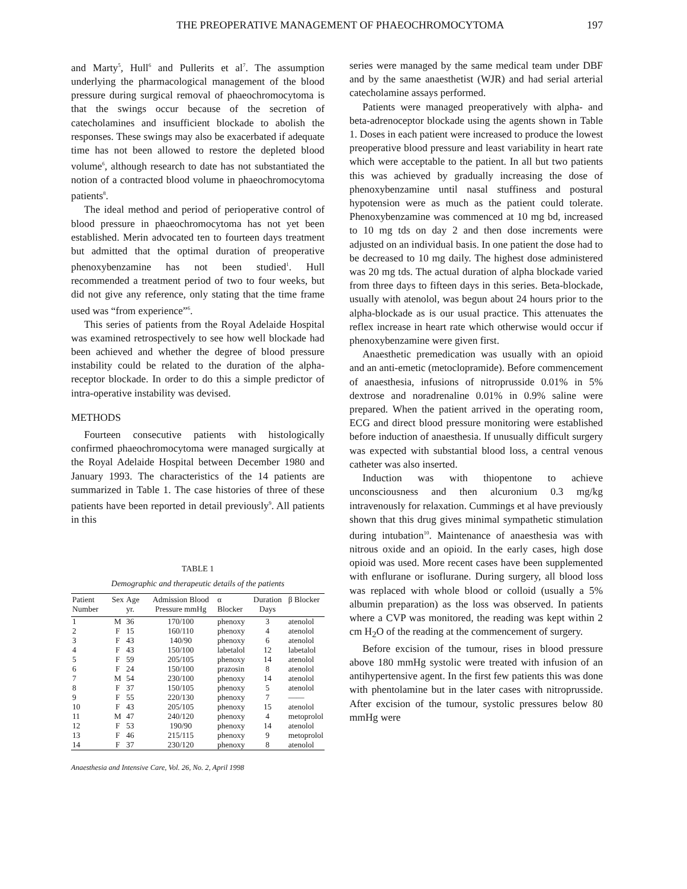THE PREOPERATIVE MANAGEMENT OF PHAEOCHROMOCYTOMA 197
and Marty<sup>5</sup>, Hull<sup>6</sup> and Pullerits et al<sup>7</sup>. The assumption underlying the pharmacological management of the blood pressure during surgical removal of phaeochromocytoma is that the swings occur because of the secretion of catecholamines and insufficient blockade to abolish the responses. These swings may also be exacerbated if adequate time has not been allowed to restore the depleted blood volume<sup>6</sup>, although research to date has not substantiated the notion of a contracted blood volume in phaeochromocytoma patients<sup>8</sup>.
The ideal method and period of perioperative control of blood pressure in phaeochromocytoma has not yet been established. Merin advocated ten to fourteen days treatment but admitted that the optimal duration of preoperative phenoxybenzamine has not been studied<sup>1</sup>. Hull recommended a treatment period of two to four weeks, but did not give any reference, only stating that the time frame used was “from experience”<sup>6</sup>.
This series of patients from the Royal Adelaide Hospital was examined retrospectively to see how well blockade had been achieved and whether the degree of blood pressure instability could be related to the duration of the alpha-receptor blockade. In order to do this a simple predictor of intra-operative instability was devised.
METHODS
Fourteen consecutive patients with histologically confirmed phaeochromocytoma were managed surgically at the Royal Adelaide Hospital between December 1980 and January 1993. The characteristics of the 14 patients are summarized in Table 1. The case histories of three of these patients have been reported in detail previously<sup>9</sup>. All patients in this
TABLE 1
Demographic and therapeutic details of the patients
| Patient Number | Sex | Age yr. | Admission Blood Pressure mmHg | α Blocker | Duration Days | β Blocker |
| --- | --- | --- | --- | --- | --- | --- |
| 1 | M | 36 | 170/100 | phenoxy | 3 | atenolol |
| 2 | F | 15 | 160/110 | phenoxy | 4 | atenolol |
| 3 | F | 43 | 140/90 | phenoxy | 6 | atenolol |
| 4 | F | 43 | 150/100 | labetalol | 12 | labetalol |
| 5 | F | 59 | 205/105 | phenoxy | 14 | atenolol |
| 6 | F | 24 | 150/100 | prazosin | 8 | atenolol |
| 7 | M | 54 | 230/100 | phenoxy | 14 | atenolol |
| 8 | F | 37 | 150/105 | phenoxy | 5 | atenolol |
| 9 | F | 55 | 220/130 | phenoxy | 7 | —— |
| 10 | F | 43 | 205/105 | phenoxy | 15 | atenolol |
| 11 | M | 47 | 240/120 | phenoxy | 4 | metoprolol |
| 12 | F | 53 | 190/90 | phenoxy | 14 | atenolol |
| 13 | F | 46 | 215/115 | phenoxy | 9 | metoprolol |
| 14 | F | 37 | 230/120 | phenoxy | 8 | atenolol |
Anaesthesia and Intensive Care, Vol. 26, No. 2, April 1998
series were managed by the same medical team under DBF and by the same anaesthetist (WJR) and had serial arterial catecholamine assays performed.
Patients were managed preoperatively with alpha- and beta-adrenoceptor blockade using the agents shown in Table 1. Doses in each patient were increased to produce the lowest preoperative blood pressure and least variability in heart rate which were acceptable to the patient. In all but two patients this was achieved by gradually increasing the dose of phenoxybenzamine until nasal stuffiness and postural hypotension were as much as the patient could tolerate. Phenoxybenzamine was commenced at 10 mg bd, increased to 10 mg tds on day 2 and then dose increments were adjusted on an individual basis. In one patient the dose had to be decreased to 10 mg daily. The highest dose administered was 20 mg tds. The actual duration of alpha blockade varied from three days to fifteen days in this series. Beta-blockade, usually with atenolol, was begun about 24 hours prior to the alpha-blockade as is our usual practice. This attenuates the reflex increase in heart rate which otherwise would occur if phenoxybenzamine were given first.
Anaesthetic premedication was usually with an opioid and an anti-emetic (metoclopramide). Before commencement of anaesthesia, infusions of nitroprusside 0.01% in 5% dextrose and noradrenaline 0.01% in 0.9% saline were prepared. When the patient arrived in the operating room, ECG and direct blood pressure monitoring were established before induction of anaesthesia. If unusually difficult surgery was expected with substantial blood loss, a central venous catheter was also inserted.
Induction was with thiopentone to achieve unconsciousness and then alcuronium 0.3 mg/kg intravenously for relaxation. Cummings et al have previously shown that this drug gives minimal sympathetic stimulation during intubation<sup>10</sup>. Maintenance of anaesthesia was with nitrous oxide and an opioid. In the early cases, high dose opioid was used. More recent cases have been supplemented with enflurane or isoflurane. During surgery, all blood loss was replaced with whole blood or colloid (usually a 5% albumin preparation) as the loss was observed. In patients where a CVP was monitored, the reading was kept within 2 cm H<sub>2</sub>O of the reading at the commencement of surgery.
Before excision of the tumour, rises in blood pressure above 180 mmHg systolic were treated with infusion of an antihypertensive agent. In the first few patients this was done with phentolamine but in the later cases with nitroprusside. After excision of the tumour, systolic pressures below 80 mmHg were